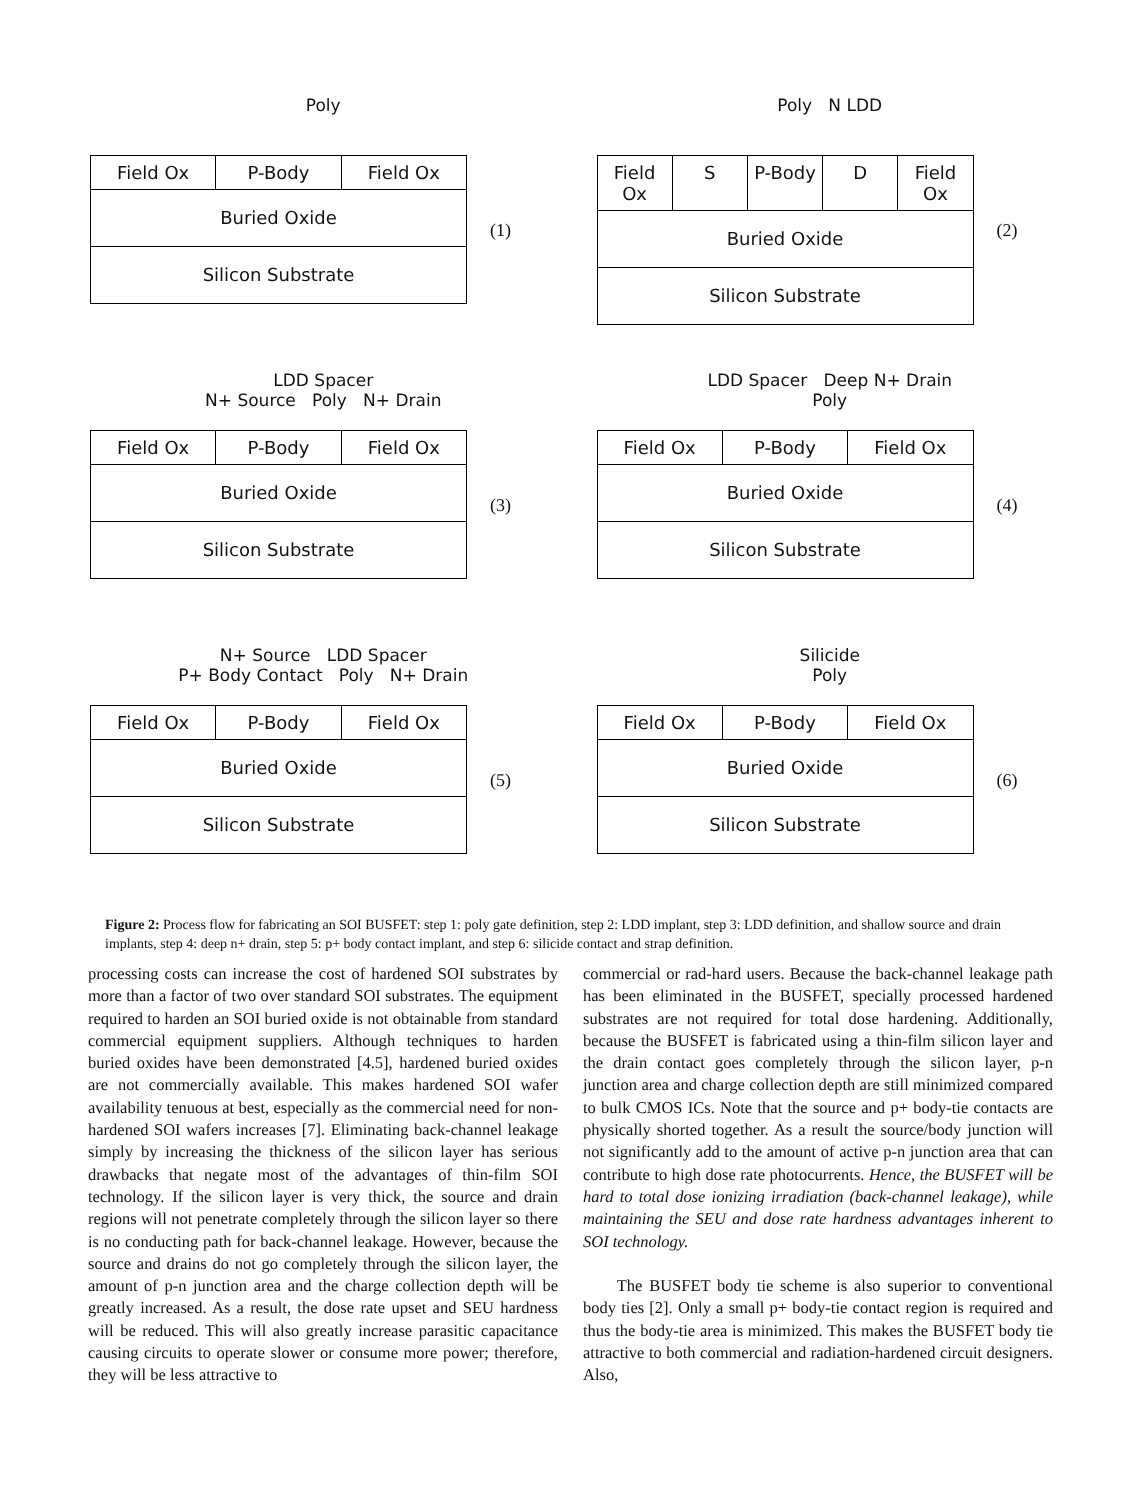Poly
Field Ox P-Body Field Ox
Buried Oxide
Silicon Substrate
(1)
Poly N LDD
Field Ox S P-Body D Field Ox
Buried Oxide
Silicon Substrate
(2)
LDD Spacer
N+ Source Poly N+ Drain
Field Ox P-Body Field Ox
Buried Oxide
Silicon Substrate
(3)
LDD Spacer Deep N+ Drain
Poly
Field Ox P-Body Field Ox
Buried Oxide
Silicon Substrate
(4)
N+ Source LDD Spacer
P+ Body Contact Poly N+ Drain
Field Ox P-Body Field Ox
Buried Oxide
Silicon Substrate
(5)
Silicide
Poly
Field Ox P-Body Field Ox
Buried Oxide
Silicon Substrate
(6)
Figure 2: Process flow for fabricating an SOI BUSFET: step 1: poly gate definition, step 2: LDD implant, step 3: LDD definition, and shallow source and drain implants, step 4: deep n+ drain, step 5: p+ body contact implant, and step 6: silicide contact and strap definition.
processing costs can increase the cost of hardened SOI substrates by more than a factor of two over standard SOI substrates. The equipment required to harden an SOI buried oxide is not obtainable from standard commercial equipment suppliers. Although techniques to harden buried oxides have been demonstrated [4.5], hardened buried oxides are not commercially available. This makes hardened SOI wafer availability tenuous at best, especially as the commercial need for non-hardened SOI wafers increases [7]. Eliminating back-channel leakage simply by increasing the thickness of the silicon layer has serious drawbacks that negate most of the advantages of thin-film SOI technology. If the silicon layer is very thick, the source and drain regions will not penetrate completely through the silicon layer so there is no conducting path for back-channel leakage. However, because the source and drains do not go completely through the silicon layer, the amount of p-n junction area and the charge collection depth will be greatly increased. As a result, the dose rate upset and SEU hardness will be reduced. This will also greatly increase parasitic capacitance causing circuits to operate slower or consume more power; therefore, they will be less attractive to
commercial or rad-hard users. Because the back-channel leakage path has been eliminated in the BUSFET, specially processed hardened substrates are not required for total dose hardening. Additionally, because the BUSFET is fabricated using a thin-film silicon layer and the drain contact goes completely through the silicon layer, p-n junction area and charge collection depth are still minimized compared to bulk CMOS ICs. Note that the source and p+ body-tie contacts are physically shorted together. As a result the source/body junction will not significantly add to the amount of active p-n junction area that can contribute to high dose rate photocurrents. Hence, the BUSFET will be hard to total dose ionizing irradiation (back-channel leakage), while maintaining the SEU and dose rate hardness advantages inherent to SOI technology.
The BUSFET body tie scheme is also superior to conventional body ties [2]. Only a small p+ body-tie contact region is required and thus the body-tie area is minimized. This makes the BUSFET body tie attractive to both commercial and radiation-hardened circuit designers. Also,